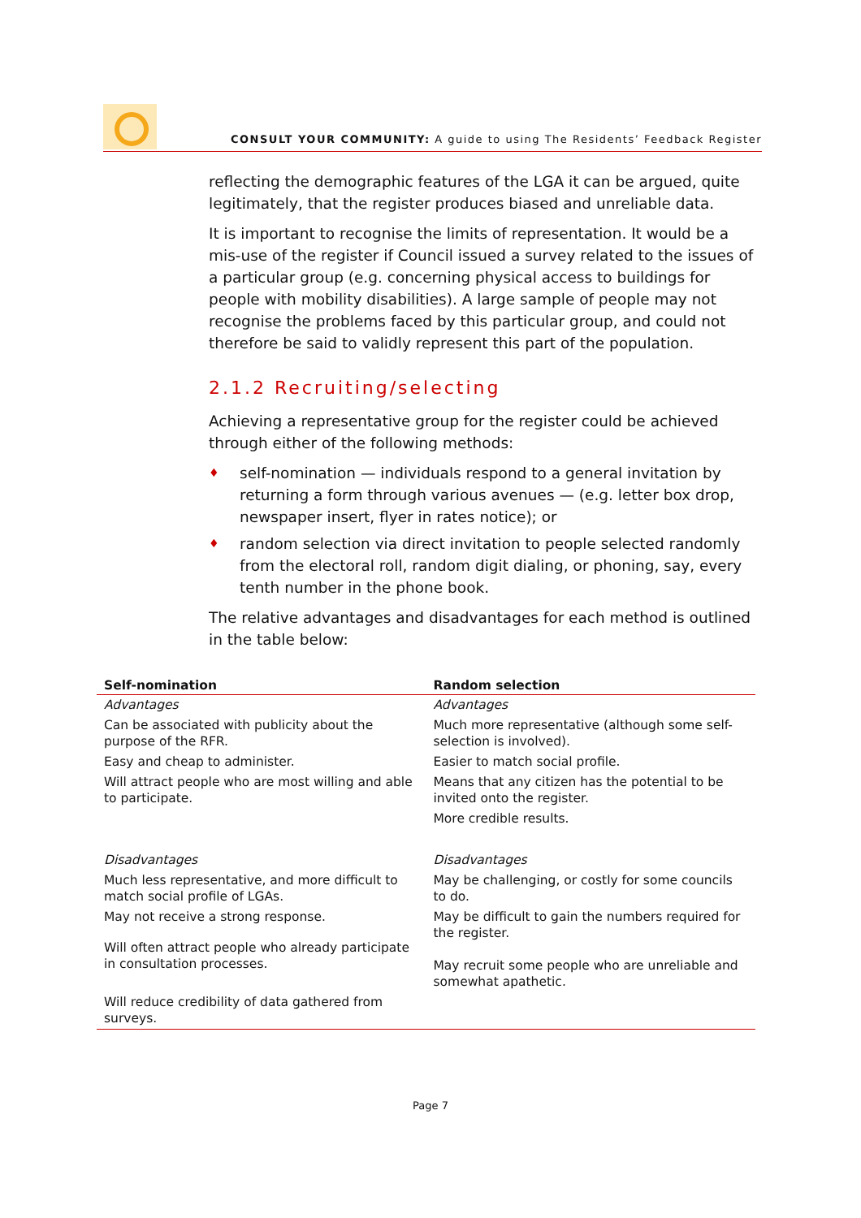CONSULT YOUR COMMUNITY: A guide to using The Residents’ Feedback Register
reflecting the demographic features of the LGA it can be argued, quite legitimately, that the register produces biased and unreliable data.
It is important to recognise the limits of representation. It would be a mis-use of the register if Council issued a survey related to the issues of a particular group (e.g. concerning physical access to buildings for people with mobility disabilities). A large sample of people may not recognise the problems faced by this particular group, and could not therefore be said to validly represent this part of the population.
2.1.2 Recruiting/selecting
Achieving a representative group for the register could be achieved through either of the following methods:
♦ self-nomination — individuals respond to a general invitation by returning a form through various avenues — (e.g. letter box drop, newspaper insert, flyer in rates notice); or
♦ random selection via direct invitation to people selected randomly from the electoral roll, random digit dialing, or phoning, say, every tenth number in the phone book.
The relative advantages and disadvantages for each method is outlined in the table below:
| Self-nomination | Random selection |
| --- | --- |
| Advantages | Advantages |
| Can be associated with publicity about the purpose of the RFR. | Much more representative (although some self-selection is involved). |
| Easy and cheap to administer. | Easier to match social profile. |
| Will attract people who are most willing and able to participate. | Means that any citizen has the potential to be invited onto the register. |
| | More credible results. |
| Disadvantages | Disadvantages |
| Much less representative, and more difficult to match social profile of LGAs. | May be challenging, or costly for some councils to do. |
| May not receive a strong response. | May be difficult to gain the numbers required for the register. May recruit some people who are unreliable and somewhat apathetic. |
| Will often attract people who already participate in consultation processes. | |
| Will reduce credibility of data gathered from surveys. | |
Page 7